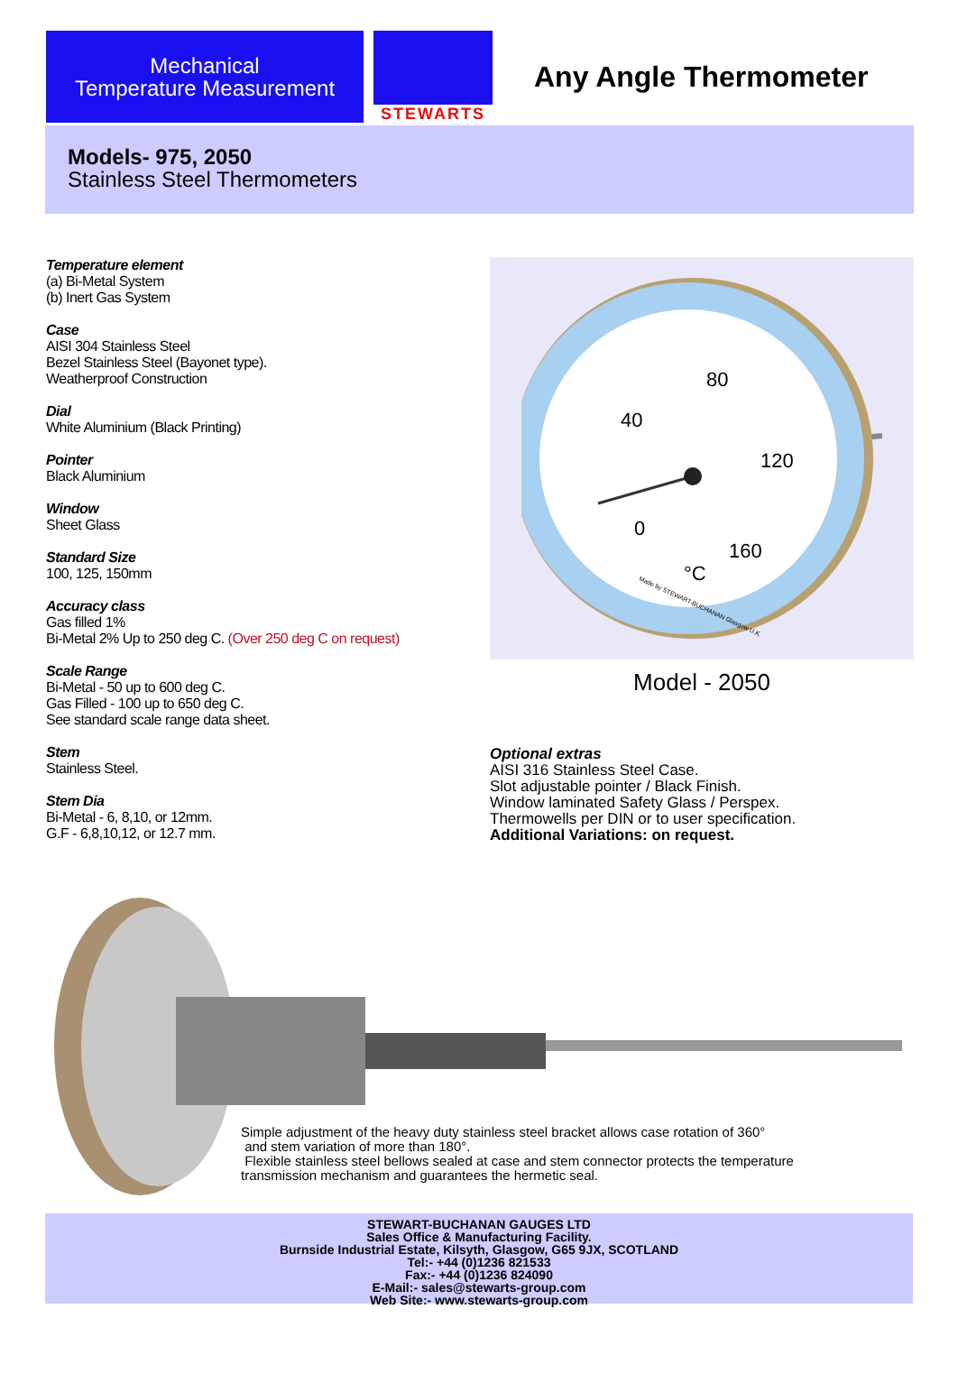Mechanical
Temperature Measurement
STEWARTS
Any Angle Thermometer
Models- 975, 2050
Stainless Steel Thermometers
Temperature element
(a) Bi-Metal System
(b) Inert Gas System
Case
AISI 304 Stainless Steel
Bezel Stainless Steel (Bayonet type).
Weatherproof Construction
Dial
White Aluminium (Black Printing)
Pointer
Black Aluminium
Window
Sheet Glass
Standard Size
100, 125, 150mm
Accuracy class
Gas filled 1%
Bi-Metal 2% Up to 250 deg C. (Over 250 deg C on request)
Scale Range
Bi-Metal - 50 up to 600 deg C.
Gas Filled - 100 up to 650 deg C.
See standard scale range data sheet.
Stem
Stainless Steel.
Stem Dia
Bi-Metal - 6, 8,10, or 12mm.
G.F - 6,8,10,12, or 12.7 mm.
80
40
120
0
160
°C
Made by STEWART-BUCHANAN Glasgow U.K.
Model - 2050
Optional extras
AISI 316 Stainless Steel Case.
Slot adjustable pointer / Black Finish.
Window laminated Safety Glass / Perspex.
Thermowells per DIN or to user specification.
Additional Variations: on request.
Simple adjustment of the heavy duty stainless steel bracket allows case rotation of 360°
and stem variation of more than 180°.
Flexible stainless steel bellows sealed at case and stem connector protects the temperature
transmission mechanism and guarantees the hermetic seal.
STEWART-BUCHANAN GAUGES LTD
Sales Office & Manufacturing Facility.
Burnside Industrial Estate, Kilsyth, Glasgow, G65 9JX, SCOTLAND
Tel:- +44 (0)1236 821533
Fax:- +44 (0)1236 824090
E-Mail:- sales@stewarts-group.com
Web Site:- www.stewarts-group.com